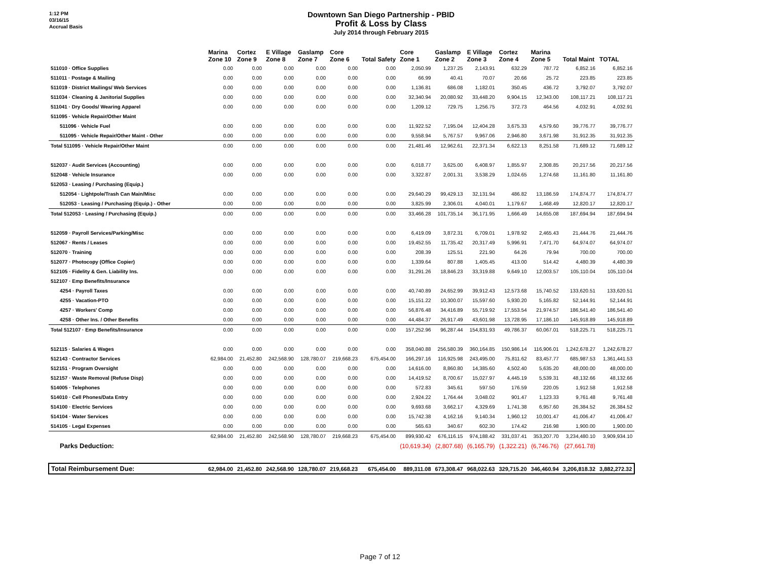1:12 PM
03/16/15
Accrual Basis
Downtown San Diego Partnership - PBID
Profit & Loss by Class
July 2014 through February 2015
| | Marina Zone 10 | Cortez Zone 9 | E Village Zone 8 | Gaslamp Zone 7 | Core Zone 6 | Total Safety | Core Zone 1 | Gaslamp Zone 2 | E Village Zone 3 | Cortez Zone 4 | Marina Zone 5 | Total Maint | TOTAL |
| --- | --- | --- | --- | --- | --- | --- | --- | --- | --- | --- | --- | --- | --- |
| 511010 · Office Supplies | 0.00 | 0.00 | 0.00 | 0.00 | 0.00 | 0.00 | 2,050.99 | 1,237.25 | 2,143.91 | 632.29 | 787.72 | 6,852.16 | 6,852.16 |
| 511011 · Postage & Mailing | 0.00 | 0.00 | 0.00 | 0.00 | 0.00 | 0.00 | 66.99 | 40.41 | 70.07 | 20.66 | 25.72 | 223.85 | 223.85 |
| 511019 · District Mailings/ Web Services | 0.00 | 0.00 | 0.00 | 0.00 | 0.00 | 0.00 | 1,136.81 | 686.08 | 1,182.01 | 350.45 | 436.72 | 3,792.07 | 3,792.07 |
| 511034 · Cleaning & Janitorial Supplies | 0.00 | 0.00 | 0.00 | 0.00 | 0.00 | 0.00 | 32,340.94 | 20,080.92 | 33,448.20 | 9,904.15 | 12,343.00 | 108,117.21 | 108,117.21 |
| 511041 · Dry Goods/ Wearing Apparel | 0.00 | 0.00 | 0.00 | 0.00 | 0.00 | 0.00 | 1,209.12 | 729.75 | 1,256.75 | 372.73 | 464.56 | 4,032.91 | 4,032.91 |
| 511095 · Vehicle Repair/Other Maint | | | | | | | | | | | | | |
| 511096 · Vehicle Fuel | 0.00 | 0.00 | 0.00 | 0.00 | 0.00 | 0.00 | 11,922.52 | 7,195.04 | 12,404.28 | 3,675.33 | 4,579.60 | 39,776.77 | 39,776.77 |
| 511095 · Vehicle Repair/Other Maint - Other | 0.00 | 0.00 | 0.00 | 0.00 | 0.00 | 0.00 | 9,558.94 | 5,767.57 | 9,967.06 | 2,946.80 | 3,671.98 | 31,912.35 | 31,912.35 |
| Total 511095 · Vehicle Repair/Other Maint | 0.00 | 0.00 | 0.00 | 0.00 | 0.00 | 0.00 | 21,481.46 | 12,962.61 | 22,371.34 | 6,622.13 | 8,251.58 | 71,689.12 | 71,689.12 |
| 512037 · Audit Services (Accounting) | 0.00 | 0.00 | 0.00 | 0.00 | 0.00 | 0.00 | 6,018.77 | 3,625.00 | 6,408.97 | 1,855.97 | 2,308.85 | 20,217.56 | 20,217.56 |
| 512048 · Vehicle Insurance | 0.00 | 0.00 | 0.00 | 0.00 | 0.00 | 0.00 | 3,322.87 | 2,001.31 | 3,538.29 | 1,024.65 | 1,274.68 | 11,161.80 | 11,161.80 |
| 512053 · Leasing / Purchasing (Equip.) | | | | | | | | | | | | | |
| 512054 · Lightpole/Trash Can Main/Misc | 0.00 | 0.00 | 0.00 | 0.00 | 0.00 | 0.00 | 29,640.29 | 99,429.13 | 32,131.94 | 486.82 | 13,186.59 | 174,874.77 | 174,874.77 |
| 512053 · Leasing / Purchasing (Equip.) - Other | 0.00 | 0.00 | 0.00 | 0.00 | 0.00 | 0.00 | 3,825.99 | 2,306.01 | 4,040.01 | 1,179.67 | 1,468.49 | 12,820.17 | 12,820.17 |
| Total 512053 · Leasing / Purchasing (Equip.) | 0.00 | 0.00 | 0.00 | 0.00 | 0.00 | 0.00 | 33,466.28 | 101,735.14 | 36,171.95 | 1,666.49 | 14,655.08 | 187,694.94 | 187,694.94 |
| 512059 · Payroll Services/Parking/Misc | 0.00 | 0.00 | 0.00 | 0.00 | 0.00 | 0.00 | 6,419.09 | 3,872.31 | 6,709.01 | 1,978.92 | 2,465.43 | 21,444.76 | 21,444.76 |
| 512067 · Rents / Leases | 0.00 | 0.00 | 0.00 | 0.00 | 0.00 | 0.00 | 19,452.55 | 11,735.42 | 20,317.49 | 5,996.91 | 7,471.70 | 64,974.07 | 64,974.07 |
| 512070 · Training | 0.00 | 0.00 | 0.00 | 0.00 | 0.00 | 0.00 | 208.39 | 125.51 | 221.90 | 64.26 | 79.94 | 700.00 | 700.00 |
| 512077 · Photocopy (Office Copier) | 0.00 | 0.00 | 0.00 | 0.00 | 0.00 | 0.00 | 1,339.64 | 807.88 | 1,405.45 | 413.00 | 514.42 | 4,480.39 | 4,480.39 |
| 512105 · Fidelity & Gen. Liability Ins. | 0.00 | 0.00 | 0.00 | 0.00 | 0.00 | 0.00 | 31,291.26 | 18,846.23 | 33,319.88 | 9,649.10 | 12,003.57 | 105,110.04 | 105,110.04 |
| 512107 · Emp Benefits/Insurance | | | | | | | | | | | | | |
| 4254 · Payroll Taxes | 0.00 | 0.00 | 0.00 | 0.00 | 0.00 | 0.00 | 40,740.89 | 24,652.99 | 39,912.43 | 12,573.68 | 15,740.52 | 133,620.51 | 133,620.51 |
| 4255 · Vacation-PTO | 0.00 | 0.00 | 0.00 | 0.00 | 0.00 | 0.00 | 15,151.22 | 10,300.07 | 15,597.60 | 5,930.20 | 5,165.82 | 52,144.91 | 52,144.91 |
| 4257 · Workers' Comp | 0.00 | 0.00 | 0.00 | 0.00 | 0.00 | 0.00 | 56,876.48 | 34,416.89 | 55,719.92 | 17,553.54 | 21,974.57 | 186,541.40 | 186,541.40 |
| 4258 · Other Ins. / Other Benefits | 0.00 | 0.00 | 0.00 | 0.00 | 0.00 | 0.00 | 44,484.37 | 26,917.49 | 43,601.98 | 13,728.95 | 17,186.10 | 145,918.89 | 145,918.89 |
| Total 512107 · Emp Benefits/Insurance | 0.00 | 0.00 | 0.00 | 0.00 | 0.00 | 0.00 | 157,252.96 | 96,287.44 | 154,831.93 | 49,786.37 | 60,067.01 | 518,225.71 | 518,225.71 |
| 512115 · Salaries & Wages | 0.00 | 0.00 | 0.00 | 0.00 | 0.00 | 0.00 | 358,040.88 | 256,580.39 | 360,164.85 | 150,986.14 | 116,906.01 | 1,242,678.27 | 1,242,678.27 |
| 512143 · Contractor Services | 62,984.00 | 21,452.80 | 242,568.90 | 128,780.07 | 219,668.23 | 675,454.00 | 166,297.16 | 116,925.98 | 243,495.00 | 75,811.62 | 83,457.77 | 685,987.53 | 1,361,441.53 |
| 512151 · Program Oversight | 0.00 | 0.00 | 0.00 | 0.00 | 0.00 | 0.00 | 14,616.00 | 8,860.80 | 14,385.60 | 4,502.40 | 5,635.20 | 48,000.00 | 48,000.00 |
| 512157 · Waste Removal (Refuse Disp) | 0.00 | 0.00 | 0.00 | 0.00 | 0.00 | 0.00 | 14,419.52 | 8,700.67 | 15,027.97 | 4,445.19 | 5,539.31 | 48,132.66 | 48,132.66 |
| 514005 · Telephones | 0.00 | 0.00 | 0.00 | 0.00 | 0.00 | 0.00 | 572.83 | 345.61 | 597.50 | 176.59 | 220.05 | 1,912.58 | 1,912.58 |
| 514010 · Cell Phones/Data Entry | 0.00 | 0.00 | 0.00 | 0.00 | 0.00 | 0.00 | 2,924.22 | 1,764.44 | 3,048.02 | 901.47 | 1,123.33 | 9,761.48 | 9,761.48 |
| 514100 · Electric Services | 0.00 | 0.00 | 0.00 | 0.00 | 0.00 | 0.00 | 9,693.68 | 3,662.17 | 4,329.69 | 1,741.38 | 6,957.60 | 26,384.52 | 26,384.52 |
| 514104 · Water Services | 0.00 | 0.00 | 0.00 | 0.00 | 0.00 | 0.00 | 15,742.38 | 4,162.16 | 9,140.34 | 1,960.12 | 10,001.47 | 41,006.47 | 41,006.47 |
| 514105 · Legal Expenses | 0.00 | 0.00 | 0.00 | 0.00 | 0.00 | 0.00 | 565.63 | 340.67 | 602.30 | 174.42 | 216.98 | 1,900.00 | 1,900.00 |
| | 62,984.00 | 21,452.80 | 242,568.90 | 128,780.07 | 219,668.23 | 675,454.00 | 899,930.42 | 676,116.15 | 974,188.42 | 331,037.41 | 353,207.70 | 3,234,480.10 | 3,909,934.10 |
| Parks Deduction: | | | | | | | (10,619.34) | (2,807.68) | (6,165.79) | (1,322.21) | (6,746.76) | (27,661.78) | |
| Total Reimbursement Due: | 62,984.00 | 21,452.80 | 242,568.90 | 128,780.07 | 219,668.23 | 675,454.00 | 889,311.08 | 673,308.47 | 968,022.63 | 329,715.20 | 346,460.94 | 3,206,818.32 | 3,882,272.32 |
Page 7 of 12